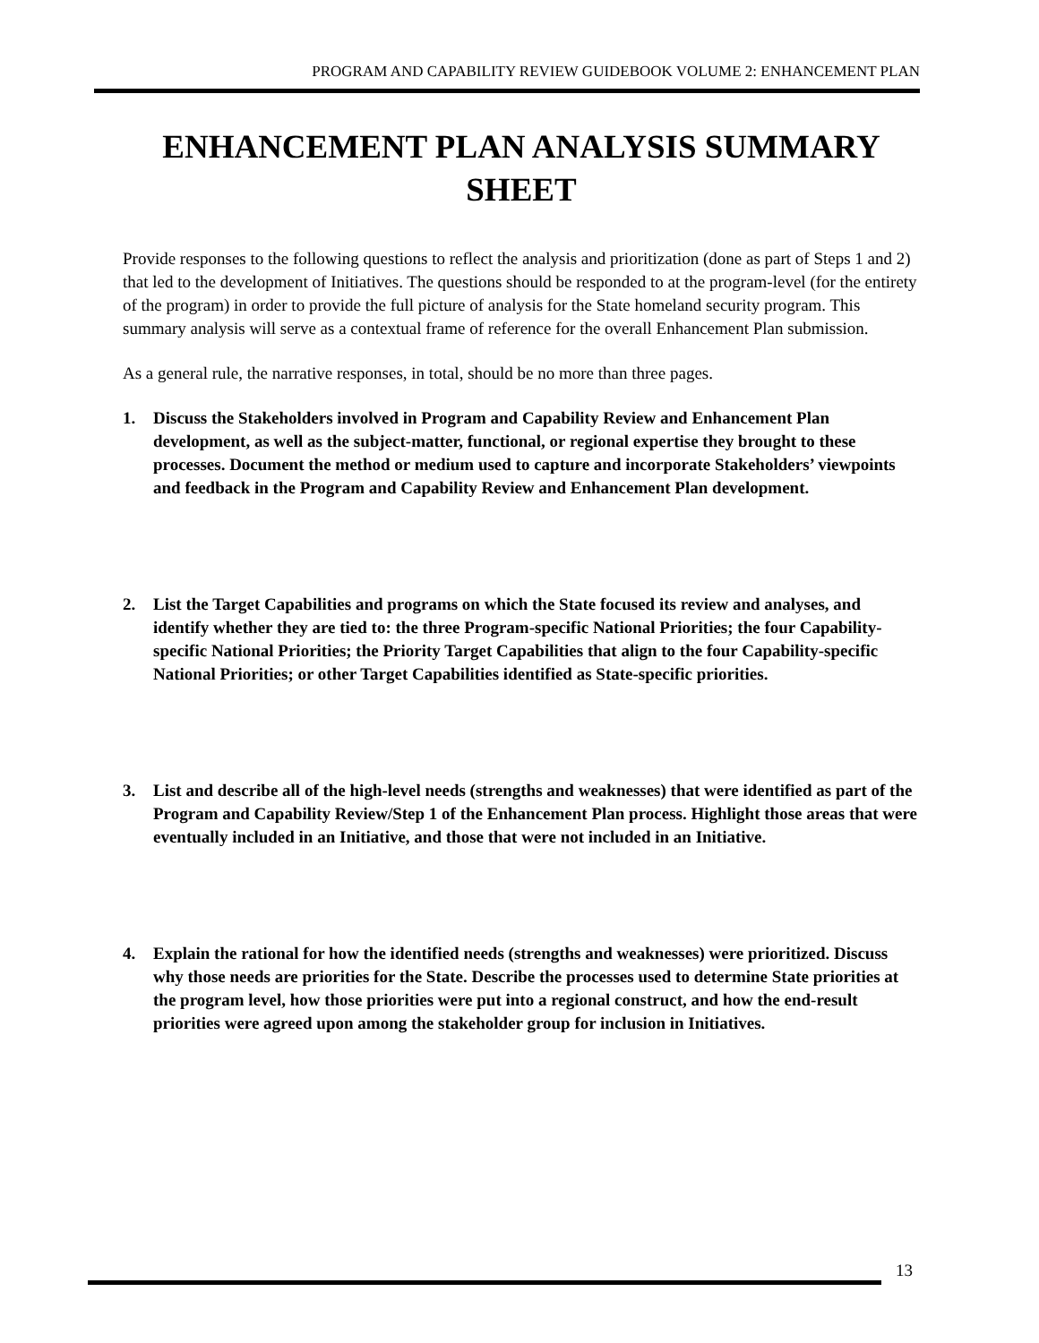PROGRAM AND CAPABILITY REVIEW GUIDEBOOK VOLUME 2: ENHANCEMENT PLAN
ENHANCEMENT PLAN ANALYSIS SUMMARY SHEET
Provide responses to the following questions to reflect the analysis and prioritization (done as part of Steps 1 and 2) that led to the development of Initiatives. The questions should be responded to at the program-level (for the entirety of the program) in order to provide the full picture of analysis for the State homeland security program. This summary analysis will serve as a contextual frame of reference for the overall Enhancement Plan submission.
As a general rule, the narrative responses, in total, should be no more than three pages.
1. Discuss the Stakeholders involved in Program and Capability Review and Enhancement Plan development, as well as the subject-matter, functional, or regional expertise they brought to these processes. Document the method or medium used to capture and incorporate Stakeholders’ viewpoints and feedback in the Program and Capability Review and Enhancement Plan development.
2. List the Target Capabilities and programs on which the State focused its review and analyses, and identify whether they are tied to: the three Program-specific National Priorities; the four Capability-specific National Priorities; the Priority Target Capabilities that align to the four Capability-specific National Priorities; or other Target Capabilities identified as State-specific priorities.
3. List and describe all of the high-level needs (strengths and weaknesses) that were identified as part of the Program and Capability Review/Step 1 of the Enhancement Plan process. Highlight those areas that were eventually included in an Initiative, and those that were not included in an Initiative.
4. Explain the rational for how the identified needs (strengths and weaknesses) were prioritized. Discuss why those needs are priorities for the State. Describe the processes used to determine State priorities at the program level, how those priorities were put into a regional construct, and how the end-result priorities were agreed upon among the stakeholder group for inclusion in Initiatives.
13